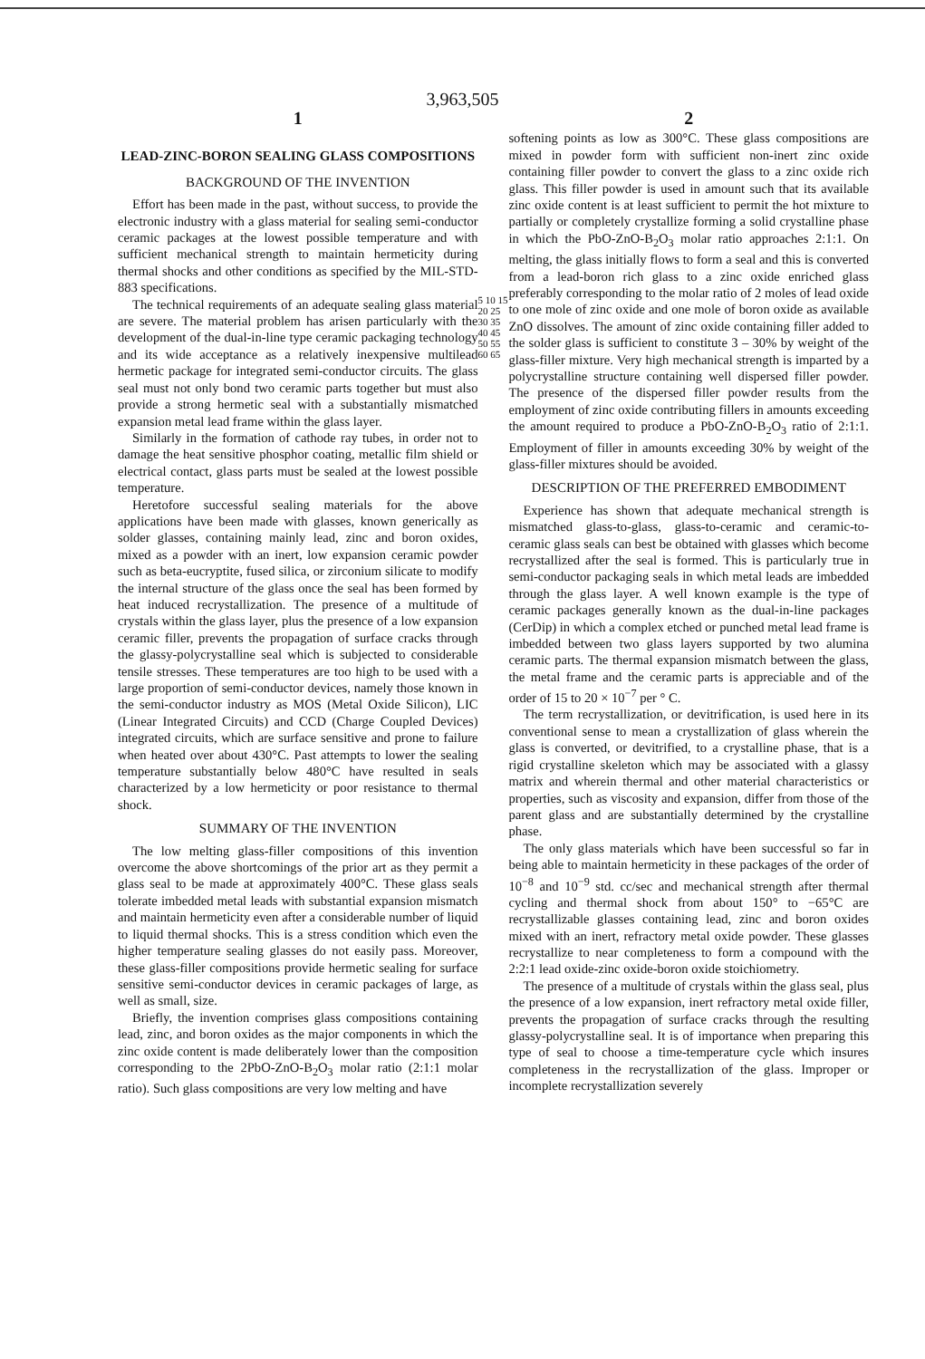3,963,505
1
LEAD-ZINC-BORON SEALING GLASS COMPOSITIONS
BACKGROUND OF THE INVENTION
Effort has been made in the past, without success, to provide the electronic industry with a glass material for sealing semi-conductor ceramic packages at the lowest possible temperature and with sufficient mechanical strength to maintain hermeticity during thermal shocks and other conditions as specified by the MIL-STD-883 specifications.
The technical requirements of an adequate sealing glass material are severe. The material problem has arisen particularly with the development of the dual-in-line type ceramic packaging technology and its wide acceptance as a relatively inexpensive multilead hermetic package for integrated semi-conductor circuits. The glass seal must not only bond two ceramic parts together but must also provide a strong hermetic seal with a substantially mismatched expansion metal lead frame within the glass layer.
Similarly in the formation of cathode ray tubes, in order not to damage the heat sensitive phosphor coating, metallic film shield or electrical contact, glass parts must be sealed at the lowest possible temperature.
Heretofore successful sealing materials for the above applications have been made with glasses, known generically as solder glasses, containing mainly lead, zinc and boron oxides, mixed as a powder with an inert, low expansion ceramic powder such as beta-eucryptite, fused silica, or zirconium silicate to modify the internal structure of the glass once the seal has been formed by heat induced recrystallization. The presence of a multitude of crystals within the glass layer, plus the presence of a low expansion ceramic filler, prevents the propagation of surface cracks through the glassy-polycrystalline seal which is subjected to considerable tensile stresses. These temperatures are too high to be used with a large proportion of semi-conductor devices, namely those known in the semi-conductor industry as MOS (Metal Oxide Silicon), LIC (Linear Integrated Circuits) and CCD (Charge Coupled Devices) integrated circuits, which are surface sensitive and prone to failure when heated over about 430°C. Past attempts to lower the sealing temperature substantially below 480°C have resulted in seals characterized by a low hermeticity or poor resistance to thermal shock.
SUMMARY OF THE INVENTION
The low melting glass-filler compositions of this invention overcome the above shortcomings of the prior art as they permit a glass seal to be made at approximately 400°C. These glass seals tolerate imbedded metal leads with substantial expansion mismatch and maintain hermeticity even after a considerable number of liquid to liquid thermal shocks. This is a stress condition which even the higher temperature sealing glasses do not easily pass. Moreover, these glass-filler compositions provide hermetic sealing for surface sensitive semi-conductor devices in ceramic packages of large, as well as small, size.
Briefly, the invention comprises glass compositions containing lead, zinc, and boron oxides as the major components in which the zinc oxide content is made deliberately lower than the composition corresponding to the 2PbO-ZnO-B<sub>2</sub>O<sub>3</sub> molar ratio (2:1:1 molar ratio). Such glass compositions are very low melting and have
5 10 15 20 25 30 35 40 45 50 55 60 65
2
softening points as low as 300°C. These glass compositions are mixed in powder form with sufficient non-inert zinc oxide containing filler powder to convert the glass to a zinc oxide rich glass. This filler powder is used in amount such that its available zinc oxide content is at least sufficient to permit the hot mixture to partially or completely crystallize forming a solid crystalline phase in which the PbO-ZnO-B<sub>2</sub>O<sub>3</sub> molar ratio approaches 2:1:1. On melting, the glass initially flows to form a seal and this is converted from a lead-boron rich glass to a zinc oxide enriched glass preferably corresponding to the molar ratio of 2 moles of lead oxide to one mole of zinc oxide and one mole of boron oxide as available ZnO dissolves. The amount of zinc oxide containing filler added to the solder glass is sufficient to constitute 3 – 30% by weight of the glass-filler mixture. Very high mechanical strength is imparted by a polycrystalline structure containing well dispersed filler powder. The presence of the dispersed filler powder results from the employment of zinc oxide contributing fillers in amounts exceeding the amount required to produce a PbO-ZnO-B<sub>2</sub>O<sub>3</sub> ratio of 2:1:1. Employment of filler in amounts exceeding 30% by weight of the glass-filler mixtures should be avoided.
DESCRIPTION OF THE PREFERRED EMBODIMENT
Experience has shown that adequate mechanical strength is mismatched glass-to-glass, glass-to-ceramic and ceramic-to-ceramic glass seals can best be obtained with glasses which become recrystallized after the seal is formed. This is particularly true in semi-conductor packaging seals in which metal leads are imbedded through the glass layer. A well known example is the type of ceramic packages generally known as the dual-in-line packages (CerDip) in which a complex etched or punched metal lead frame is imbedded between two glass layers supported by two alumina ceramic parts. The thermal expansion mismatch between the glass, the metal frame and the ceramic parts is appreciable and of the order of 15 to 20 × 10<sup>−7</sup> per ° C.
The term recrystallization, or devitrification, is used here in its conventional sense to mean a crystallization of glass wherein the glass is converted, or devitrified, to a crystalline phase, that is a rigid crystalline skeleton which may be associated with a glassy matrix and wherein thermal and other material characteristics or properties, such as viscosity and expansion, differ from those of the parent glass and are substantially determined by the crystalline phase.
The only glass materials which have been successful so far in being able to maintain hermeticity in these packages of the order of 10<sup>−8</sup> and 10<sup>−9</sup> std. cc/sec and mechanical strength after thermal cycling and thermal shock from about 150° to −65°C are recrystallizable glasses containing lead, zinc and boron oxides mixed with an inert, refractory metal oxide powder. These glasses recrystallize to near completeness to form a compound with the 2:2:1 lead oxide-zinc oxide-boron oxide stoichiometry.
The presence of a multitude of crystals within the glass seal, plus the presence of a low expansion, inert refractory metal oxide filler, prevents the propagation of surface cracks through the resulting glassy-polycrystalline seal. It is of importance when preparing this type of seal to choose a time-temperature cycle which insures completeness in the recrystallization of the glass. Improper or incomplete recrystallization severely